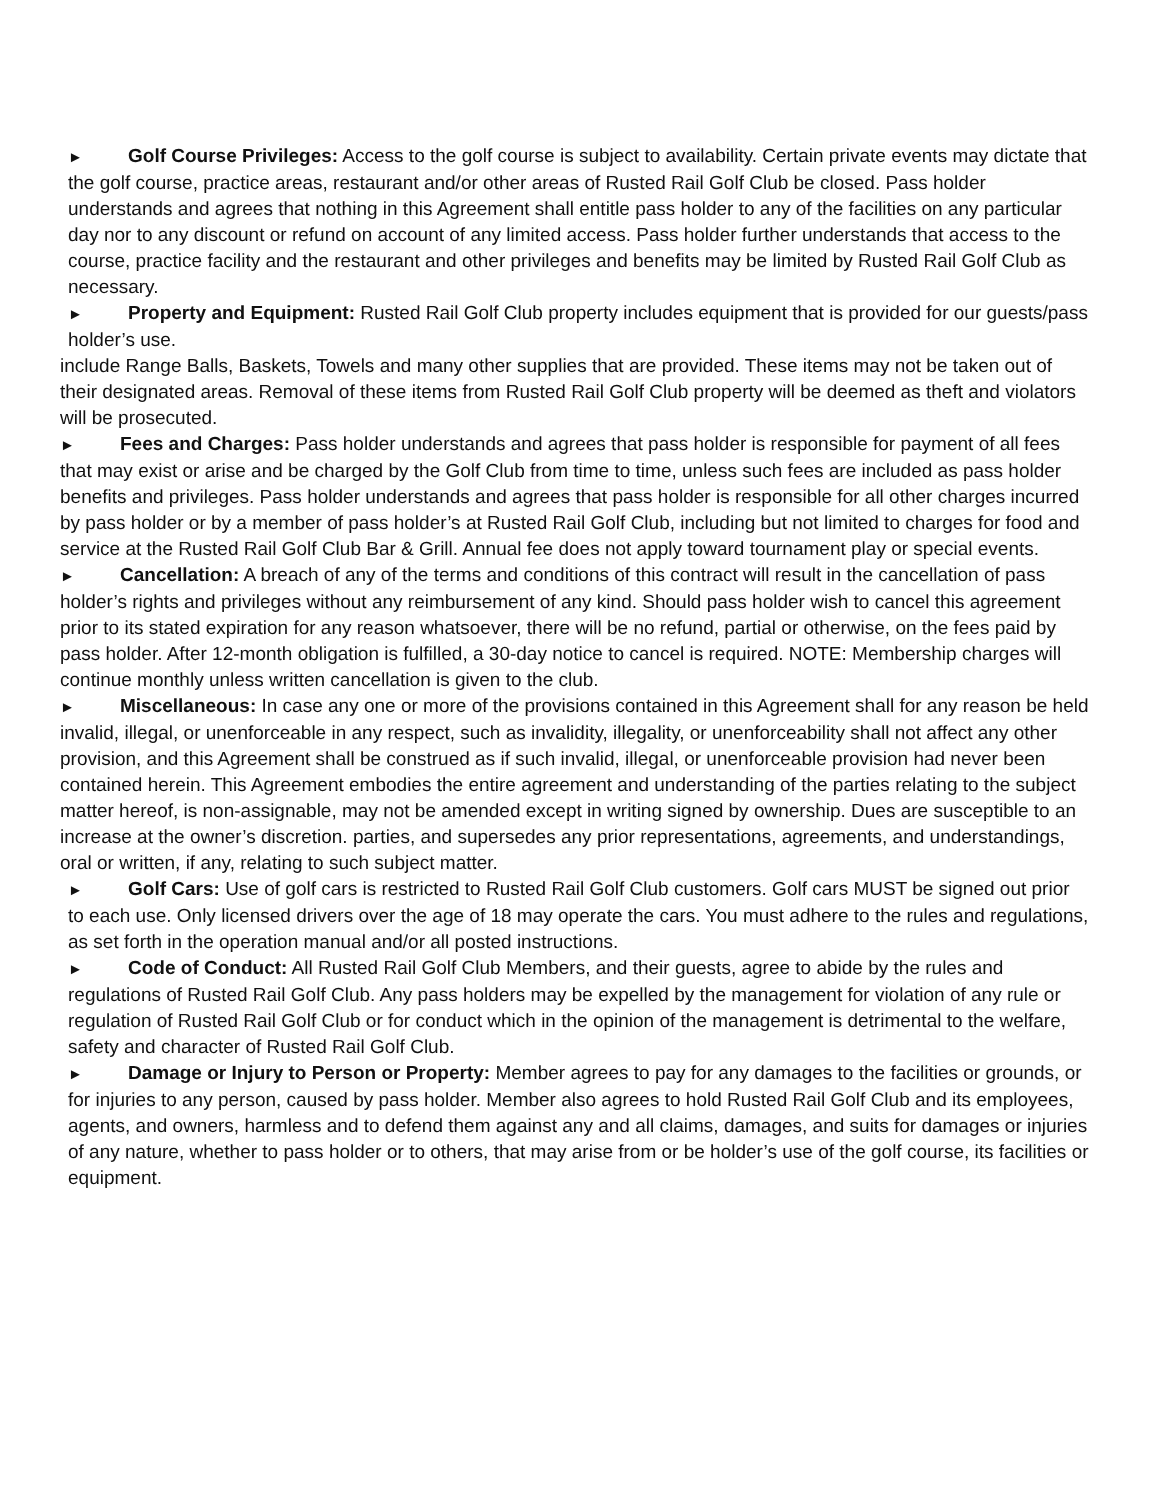► Golf Course Privileges: Access to the golf course is subject to availability. Certain private events may dictate that the golf course, practice areas, restaurant and/or other areas of Rusted Rail Golf Club be closed. Pass holder understands and agrees that nothing in this Agreement shall entitle pass holder to any of the facilities on any particular day nor to any discount or refund on account of any limited access. Pass holder further understands that access to the course, practice facility and the restaurant and other privileges and benefits may be limited by Rusted Rail Golf Club as necessary.
► Property and Equipment: Rusted Rail Golf Club property includes equipment that is provided for our guests/pass holder’s use.
include Range Balls, Baskets, Towels and many other supplies that are provided. These items may not be taken out of their designated areas. Removal of these items from Rusted Rail Golf Club property will be deemed as theft and violators will be prosecuted.
► Fees and Charges: Pass holder understands and agrees that pass holder is responsible for payment of all fees that may exist or arise and be charged by the Golf Club from time to time, unless such fees are included as pass holder benefits and privileges. Pass holder understands and agrees that pass holder is responsible for all other charges incurred by pass holder or by a member of pass holder’s at Rusted Rail Golf Club, including but not limited to charges for food and service at the Rusted Rail Golf Club Bar & Grill. Annual fee does not apply toward tournament play or special events.
► Cancellation: A breach of any of the terms and conditions of this contract will result in the cancellation of pass holder’s rights and privileges without any reimbursement of any kind. Should pass holder wish to cancel this agreement prior to its stated expiration for any reason whatsoever, there will be no refund, partial or otherwise, on the fees paid by pass holder. After 12-month obligation is fulfilled, a 30-day notice to cancel is required. NOTE: Membership charges will continue monthly unless written cancellation is given to the club.
► Miscellaneous: In case any one or more of the provisions contained in this Agreement shall for any reason be held invalid, illegal, or unenforceable in any respect, such as invalidity, illegality, or unenforceability shall not affect any other provision, and this Agreement shall be construed as if such invalid, illegal, or unenforceable provision had never been contained herein. This Agreement embodies the entire agreement and understanding of the parties relating to the subject matter hereof, is non-assignable, may not be amended except in writing signed by ownership. Dues are susceptible to an increase at the owner’s discretion. parties, and supersedes any prior representations, agreements, and understandings, oral or written, if any, relating to such subject matter.
► Golf Cars: Use of golf cars is restricted to Rusted Rail Golf Club customers. Golf cars MUST be signed out prior to each use. Only licensed drivers over the age of 18 may operate the cars. You must adhere to the rules and regulations, as set forth in the operation manual and/or all posted instructions.
► Code of Conduct: All Rusted Rail Golf Club Members, and their guests, agree to abide by the rules and regulations of Rusted Rail Golf Club. Any pass holders may be expelled by the management for violation of any rule or regulation of Rusted Rail Golf Club or for conduct which in the opinion of the management is detrimental to the welfare, safety and character of Rusted Rail Golf Club.
► Damage or Injury to Person or Property: Member agrees to pay for any damages to the facilities or grounds, or for injuries to any person, caused by pass holder. Member also agrees to hold Rusted Rail Golf Club and its employees, agents, and owners, harmless and to defend them against any and all claims, damages, and suits for damages or injuries of any nature, whether to pass holder or to others, that may arise from or be holder’s use of the golf course, its facilities or equipment.